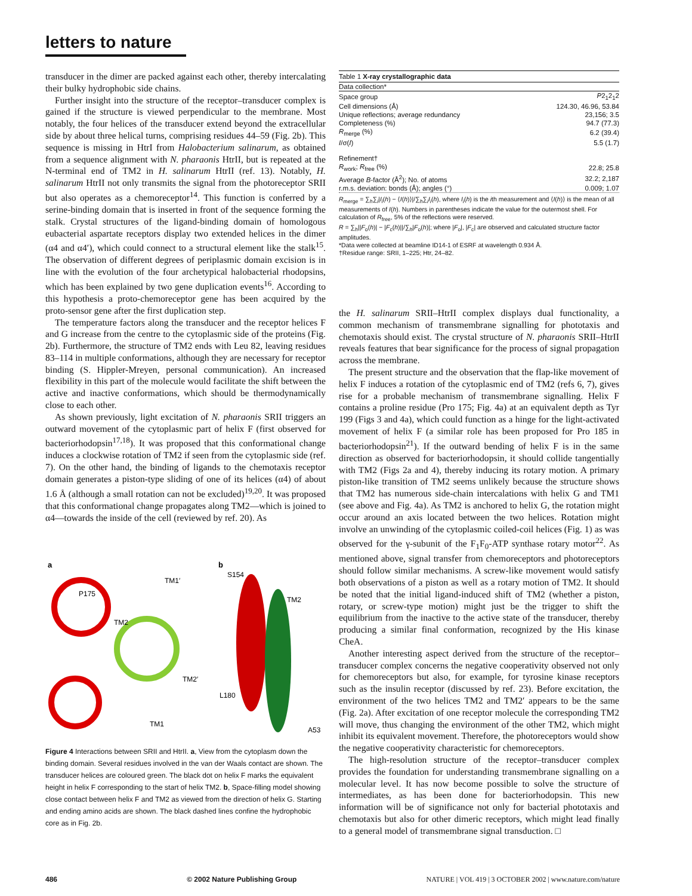letters to nature
transducer in the dimer are packed against each other, thereby intercalating their bulky hydrophobic side chains.
Further insight into the structure of the receptor–transducer complex is gained if the structure is viewed perpendicular to the membrane. Most notably, the four helices of the transducer extend beyond the extracellular side by about three helical turns, comprising residues 44–59 (Fig. 2b). This sequence is missing in HtrI from Halobacterium salinarum, as obtained from a sequence alignment with N. pharaonis HtrII, but is repeated at the N-terminal end of TM2 in H. salinarum HtrII (ref. 13). Notably, H. salinarum HtrII not only transmits the signal from the photoreceptor SRII but also operates as a chemoreceptor<sup>14</sup>. This function is conferred by a serine-binding domain that is inserted in front of the sequence forming the stalk. Crystal structures of the ligand-binding domain of homologous eubacterial aspartate receptors display two extended helices in the dimer (α4 and α4′), which could connect to a structural element like the stalk<sup>15</sup>. The observation of different degrees of periplasmic domain excision is in line with the evolution of the four archetypical halobacterial rhodopsins, which has been explained by two gene duplication events<sup>16</sup>. According to this hypothesis a proto-chemoreceptor gene has been acquired by the proto-sensor gene after the first duplication step.
The temperature factors along the transducer and the receptor helices F and G increase from the centre to the cytoplasmic side of the proteins (Fig. 2b). Furthermore, the structure of TM2 ends with Leu 82, leaving residues 83–114 in multiple conformations, although they are necessary for receptor binding (S. Hippler-Mreyen, personal communication). An increased flexibility in this part of the molecule would facilitate the shift between the active and inactive conformations, which should be thermodynamically close to each other.
As shown previously, light excitation of N. pharaonis SRII triggers an outward movement of the cytoplasmic part of helix F (first observed for bacteriorhodopsin<sup>17,18</sup>). It was proposed that this conformational change induces a clockwise rotation of TM2 if seen from the cytoplasmic side (ref. 7). On the other hand, the binding of ligands to the chemotaxis receptor domain generates a piston-type sliding of one of its helices (α4) of about 1.6 Å (although a small rotation can not be excluded)<sup>19,20</sup>. It was proposed that this conformational change propagates along TM2—which is joined to α4—towards the inside of the cell (reviewed by ref. 20). As
a
P175
TM1′
TM2
TM2′
TM1
b
S154
TM2
L180
A53
Figure 4 Interactions between SRII and HtrII. a, View from the cytoplasm down the binding domain. Several residues involved in the van der Waals contact are shown. The transducer helices are coloured green. The black dot on helix F marks the equivalent height in helix F corresponding to the start of helix TM2. b, Space-filling model showing close contact between helix F and TM2 as viewed from the direction of helix G. Starting and ending amino acids are shown. The black dashed lines confine the hydrophobic core as in Fig. 2b.
| Table 1 X-ray crystallographic data | |
| Data collection* | |
| Space group | P 2<sub>1</sub>2<sub>1</sub>2 |
| Cell dimensions (Å) | 124.30, 46.96, 53.84 |
| Unique reflections; average redundancy | 23,156; 3.5 |
| Completeness (%) | 94.7 (77.3) |
| R<sub>merge</sub> (%) | 6.2 (39.4) |
| I /σ( I ) | 5.5 (1.7) |
| Refinement† | |
| R<sub>work</sub>; R<sub>free</sub> (%) | 22.8; 25.8 |
| Average B -factor (Å<sup>2</sup>); No. of atoms | 32.2; 2,187 |
| r.m.s. deviation: bonds (Å); angles (°) | 0.009; 1.07 |
R<sub>merge</sub> = ∑<sub>h</sub>∑<sub>i</sub>|I<sub>i</sub>(h) − ⟨I(h)⟩|/∑<sub>h</sub>∑<sub>i</sub>I<sub>i</sub>(h), where I<sub>i</sub>(h) is the ith measurement and ⟨I(h)⟩ is the mean of all measurements of I(h). Numbers in parentheses indicate the value for the outermost shell. For calculation of R<sub>free</sub>, 5% of the reflections were reserved.
R = ∑<sub>h</sub>||F<sub>o</sub>(h)| − |F<sub>c</sub>(h)||/∑<sub>h</sub>|F<sub>o</sub>(h)|; where |F<sub>o</sub>|, |F<sub>c</sub>| are observed and calculated structure factor amplitudes.
*Data were collected at beamline ID14-1 of ESRF at wavelength 0.934 Å.
†Residue range: SRII, 1–225; Htr, 24–82.
the H. salinarum SRII–HtrII complex displays dual functionality, a common mechanism of transmembrane signalling for phototaxis and chemotaxis should exist. The crystal structure of N. pharaonis SRII–HtrII reveals features that bear significance for the process of signal propagation across the membrane.
The present structure and the observation that the flap-like movement of helix F induces a rotation of the cytoplasmic end of TM2 (refs 6, 7), gives rise for a probable mechanism of transmembrane signalling. Helix F contains a proline residue (Pro 175; Fig. 4a) at an equivalent depth as Tyr 199 (Figs 3 and 4a), which could function as a hinge for the light-activated movement of helix F (a similar role has been proposed for Pro 185 in bacteriorhodopsin<sup>21</sup>). If the outward bending of helix F is in the same direction as observed for bacteriorhodopsin, it should collide tangentially with TM2 (Figs 2a and 4), thereby inducing its rotary motion. A primary piston-like transition of TM2 seems unlikely because the structure shows that TM2 has numerous side-chain intercalations with helix G and TM1 (see above and Fig. 4a). As TM2 is anchored to helix G, the rotation might occur around an axis located between the two helices. Rotation might involve an unwinding of the cytoplasmic coiled-coil helices (Fig. 1) as was observed for the γ-subunit of the F<sub>1</sub>F<sub>0</sub>-ATP synthase rotary motor<sup>22</sup>. As mentioned above, signal transfer from chemoreceptors and photoreceptors should follow similar mechanisms. A screw-like movement would satisfy both observations of a piston as well as a rotary motion of TM2. It should be noted that the initial ligand-induced shift of TM2 (whether a piston, rotary, or screw-type motion) might just be the trigger to shift the equilibrium from the inactive to the active state of the transducer, thereby producing a similar final conformation, recognized by the His kinase CheA.
Another interesting aspect derived from the structure of the receptor–transducer complex concerns the negative cooperativity observed not only for chemoreceptors but also, for example, for tyrosine kinase receptors such as the insulin receptor (discussed by ref. 23). Before excitation, the environment of the two helices TM2 and TM2′ appears to be the same (Fig. 2a). After excitation of one receptor molecule the corresponding TM2 will move, thus changing the environment of the other TM2, which might inhibit its equivalent movement. Therefore, the photoreceptors would show the negative cooperativity characteristic for chemoreceptors.
The high-resolution structure of the receptor–transducer complex provides the foundation for understanding transmembrane signalling on a molecular level. It has now become possible to solve the structure of intermediates, as has been done for bacteriorhodopsin. This new information will be of significance not only for bacterial phototaxis and chemotaxis but also for other dimeric receptors, which might lead finally to a general model of transmembrane signal transduction. □
486 © 2002 Nature Publishing Group NATURE | VOL 419 | 3 OCTOBER 2002 | www.nature.com/nature